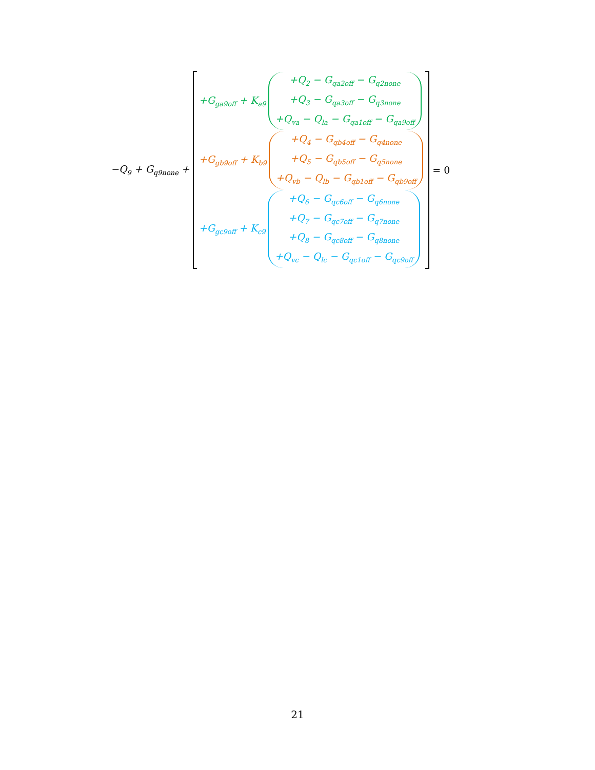−Q<sub>9</sub> + G<sub>q9none</sub> +
+G<sub>ga9off</sub> + K<sub>a9</sub>
+Q<sub>2</sub> − G<sub>qa2off</sub> − G<sub>q2none</sub>
+Q<sub>3</sub> − G<sub>qa3off</sub> − G<sub>q3none</sub>
+Q<sub>va</sub> − Q<sub>la</sub> − G<sub>qa1off</sub> − G<sub>qa9off</sub>
+G<sub>gb9off</sub> + K<sub>b9</sub>
+Q<sub>4</sub> − G<sub>qb4off</sub> − G<sub>q4none</sub>
+Q<sub>5</sub> − G<sub>qb5off</sub> − G<sub>q5none</sub>
+Q<sub>vb</sub> − Q<sub>lb</sub> − G<sub>qb1off</sub> − G<sub>qb9off</sub>
+G<sub>gc9off</sub> + K<sub>c9</sub>
+Q<sub>6</sub> − G<sub>qc6off</sub> − G<sub>q6none</sub>
+Q<sub>7</sub> − G<sub>qc7off</sub> − G<sub>q7none</sub>
+Q<sub>8</sub> − G<sub>qc8off</sub> − G<sub>q8none</sub>
+Q<sub>vc</sub> − Q<sub>lc</sub> − G<sub>qc1off</sub> − G<sub>qc9off</sub>
= 0
21